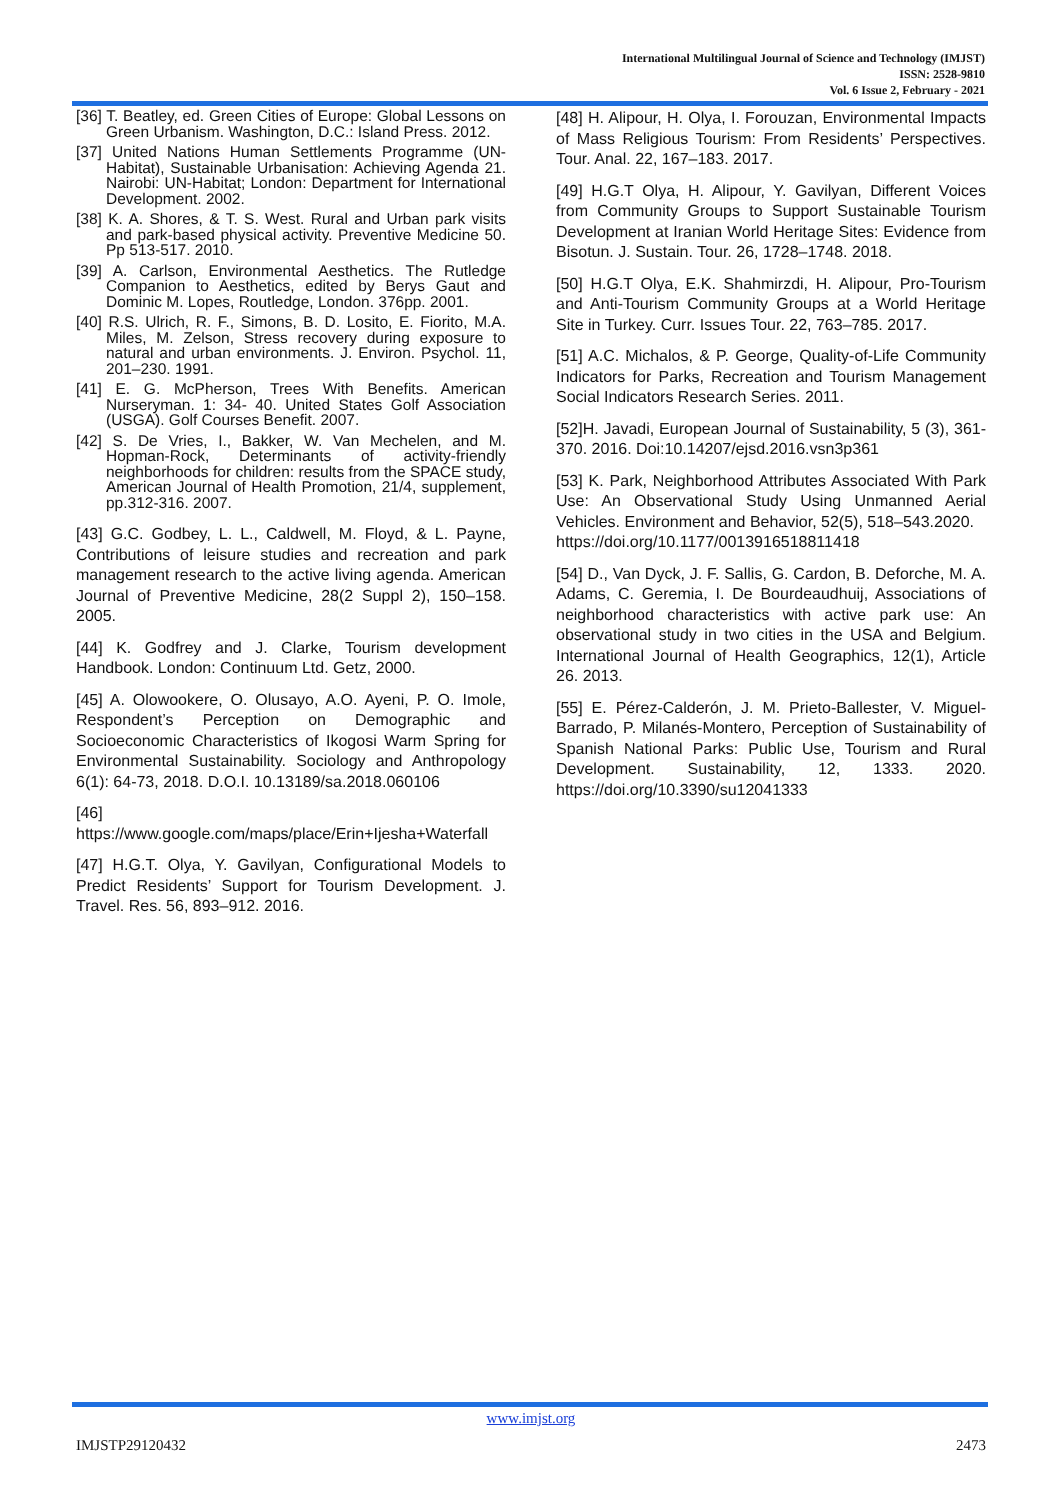International Multilingual Journal of Science and Technology (IMJST)
ISSN: 2528-9810
Vol. 6 Issue 2, February - 2021
[36] T. Beatley, ed. Green Cities of Europe: Global Lessons on Green Urbanism. Washington, D.C.: Island Press. 2012.
[37] United Nations Human Settlements Programme (UN-Habitat), Sustainable Urbanisation: Achieving Agenda 21. Nairobi: UN-Habitat; London: Department for International Development. 2002.
[38] K. A. Shores, & T. S. West. Rural and Urban park visits and park-based physical activity. Preventive Medicine 50. Pp 513-517. 2010.
[39] A. Carlson, Environmental Aesthetics. The Rutledge Companion to Aesthetics, edited by Berys Gaut and Dominic M. Lopes, Routledge, London. 376pp. 2001.
[40] R.S. Ulrich, R. F., Simons, B. D. Losito, E. Fiorito, M.A. Miles, M. Zelson, Stress recovery during exposure to natural and urban environments. J. Environ. Psychol. 11, 201–230. 1991.
[41] E. G. McPherson, Trees With Benefits. American Nurseryman. 1: 34- 40. United States Golf Association (USGA). Golf Courses Benefit. 2007.
[42] S. De Vries, I., Bakker, W. Van Mechelen, and M. Hopman-Rock, Determinants of activity-friendly neighborhoods for children: results from the SPACE study, American Journal of Health Promotion, 21/4, supplement, pp.312-316. 2007.
[43] G.C. Godbey, L. L., Caldwell, M. Floyd, & L. Payne, Contributions of leisure studies and recreation and park management research to the active living agenda. American Journal of Preventive Medicine, 28(2 Suppl 2), 150–158. 2005.
[44] K. Godfrey and J. Clarke, Tourism development Handbook. London: Continuum Ltd. Getz, 2000.
[45] A. Olowookere, O. Olusayo, A.O. Ayeni, P. O. Imole, Respondent’s Perception on Demographic and Socioeconomic Characteristics of Ikogosi Warm Spring for Environmental Sustainability. Sociology and Anthropology 6(1): 64-73, 2018. D.O.I. 10.13189/sa.2018.060106
[46]
https://www.google.com/maps/place/Erin+Ijesha+Waterfall
[47] H.G.T. Olya, Y. Gavilyan, Configurational Models to Predict Residents’ Support for Tourism Development. J. Travel. Res. 56, 893–912. 2016.
[48] H. Alipour, H. Olya, I. Forouzan, Environmental Impacts of Mass Religious Tourism: From Residents’ Perspectives. Tour. Anal. 22, 167–183. 2017.
[49] H.G.T Olya, H. Alipour, Y. Gavilyan, Different Voices from Community Groups to Support Sustainable Tourism Development at Iranian World Heritage Sites: Evidence from Bisotun. J. Sustain. Tour. 26, 1728–1748. 2018.
[50] H.G.T Olya, E.K. Shahmirzdi, H. Alipour, Pro-Tourism and Anti-Tourism Community Groups at a World Heritage Site in Turkey. Curr. Issues Tour. 22, 763–785. 2017.
[51] A.C. Michalos, & P. George, Quality-of-Life Community Indicators for Parks, Recreation and Tourism Management Social Indicators Research Series. 2011.
[52]H. Javadi, European Journal of Sustainability, 5 (3), 361-370. 2016. Doi:10.14207/ejsd.2016.vsn3p361
[53] K. Park, Neighborhood Attributes Associated With Park Use: An Observational Study Using Unmanned Aerial Vehicles. Environment and Behavior, 52(5), 518–543.2020.
https://doi.org/10.1177/0013916518811418
[54] D., Van Dyck, J. F. Sallis, G. Cardon, B. Deforche, M. A. Adams, C. Geremia, I. De Bourdeaudhuij, Associations of neighborhood characteristics with active park use: An observational study in two cities in the USA and Belgium. International Journal of Health Geographics, 12(1), Article 26. 2013.
[55] E. Pérez-Calderón, J. M. Prieto-Ballester, V. Miguel-Barrado, P. Milanés-Montero, Perception of Sustainability of Spanish National Parks: Public Use, Tourism and Rural Development. Sustainability, 12, 1333. 2020. https://doi.org/10.3390/su12041333
www.imjst.org
IMJSTP29120432 2473